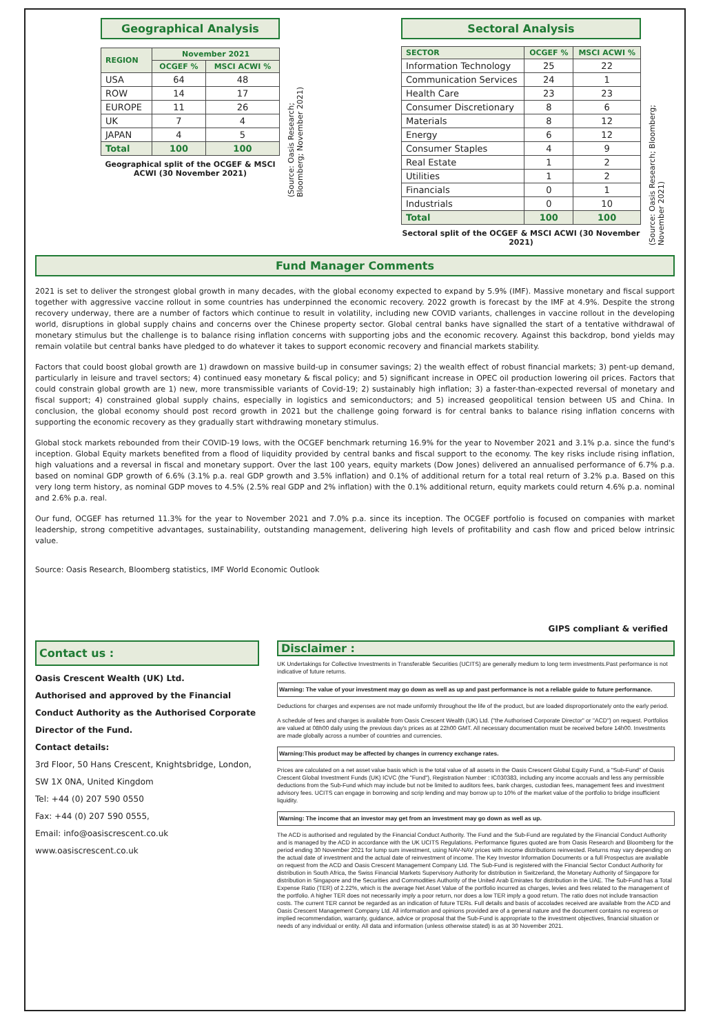Geographical Analysis
| REGION | November 2021 | |
| --- | --- | --- |
| | OCGEF % | MSCI ACWI % |
| USA | 64 | 48 |
| ROW | 14 | 17 |
| EUROPE | 11 | 26 |
| UK | 7 | 4 |
| JAPAN | 4 | 5 |
| Total | 100 | 100 |
Geographical split of the OCGEF & MSCI ACWI (30 November 2021)
(Source: Oasis Research; Bloomberg; November 2021)
Sectoral Analysis
| SECTOR | OCGEF % | MSCI ACWI % |
| --- | --- | --- |
| Information Technology | 25 | 22 |
| Communication Services | 24 | 1 |
| Health Care | 23 | 23 |
| Consumer Discretionary | 8 | 6 |
| Materials | 8 | 12 |
| Energy | 6 | 12 |
| Consumer Staples | 4 | 9 |
| Real Estate | 1 | 2 |
| Utilities | 1 | 2 |
| Financials | 0 | 1 |
| Industrials | 0 | 10 |
| Total | 100 | 100 |
Sectoral split of the OCGEF & MSCI ACWI (30 November 2021)
(Source: Oasis Research; Bloomberg; November 2021)
Fund Manager Comments
2021 is set to deliver the strongest global growth in many decades, with the global economy expected to expand by 5.9% (IMF). Massive monetary and fiscal support together with aggressive vaccine rollout in some countries has underpinned the economic recovery. 2022 growth is forecast by the IMF at 4.9%. Despite the strong recovery underway, there are a number of factors which continue to result in volatility, including new COVID variants, challenges in vaccine rollout in the developing world, disruptions in global supply chains and concerns over the Chinese property sector. Global central banks have signalled the start of a tentative withdrawal of monetary stimulus but the challenge is to balance rising inflation concerns with supporting jobs and the economic recovery. Against this backdrop, bond yields may remain volatile but central banks have pledged to do whatever it takes to support economic recovery and financial markets stability.
Factors that could boost global growth are 1) drawdown on massive build-up in consumer savings; 2) the wealth effect of robust financial markets; 3) pent-up demand, particularly in leisure and travel sectors; 4) continued easy monetary & fiscal policy; and 5) significant increase in OPEC oil production lowering oil prices. Factors that could constrain global growth are 1) new, more transmissible variants of Covid-19; 2) sustainably high inflation; 3) a faster-than-expected reversal of monetary and fiscal support; 4) constrained global supply chains, especially in logistics and semiconductors; and 5) increased geopolitical tension between US and China. In conclusion, the global economy should post record growth in 2021 but the challenge going forward is for central banks to balance rising inflation concerns with supporting the economic recovery as they gradually start withdrawing monetary stimulus.
Global stock markets rebounded from their COVID-19 lows, with the OCGEF benchmark returning 16.9% for the year to November 2021 and 3.1% p.a. since the fund's inception. Global Equity markets benefited from a flood of liquidity provided by central banks and fiscal support to the economy. The key risks include rising inflation, high valuations and a reversal in fiscal and monetary support. Over the last 100 years, equity markets (Dow Jones) delivered an annualised performance of 6.7% p.a. based on nominal GDP growth of 6.6% (3.1% p.a. real GDP growth and 3.5% inflation) and 0.1% of additional return for a total real return of 3.2% p.a. Based on this very long term history, as nominal GDP moves to 4.5% (2.5% real GDP and 2% inflation) with the 0.1% additional return, equity markets could return 4.6% p.a. nominal and 2.6% p.a. real.
Our fund, OCGEF has returned 11.3% for the year to November 2021 and 7.0% p.a. since its inception. The OCGEF portfolio is focused on companies with market leadership, strong competitive advantages, sustainability, outstanding management, delivering high levels of profitability and cash flow and priced below intrinsic value.
Source: Oasis Research, Bloomberg statistics, IMF World Economic Outlook
GIPS compliant & verified
Contact us :
Oasis Crescent Wealth (UK) Ltd.
Authorised and approved by the Financial Conduct Authority as the Authorised Corporate Director of the Fund.
Contact details:
3rd Floor, 50 Hans Crescent, Knightsbridge, London,
SW 1X 0NA, United Kingdom
Tel: +44 (0) 207 590 0550
Fax: +44 (0) 207 590 0555,
Email: info@oasiscrescent.co.uk
www.oasiscrescent.co.uk
Disclaimer :
UK Undertakings for Collective Investments in Transferable Securities (UCITS) are generally medium to long term investments.Past performance is not indicative of future returns.
Warning: The value of your investment may go down as well as up and past performance is not a reliable guide to future performance.
Deductions for charges and expenses are not made uniformly throughout the life of the product, but are loaded disproportionately onto the early period.
A schedule of fees and charges is available from Oasis Crescent Wealth (UK) Ltd. ("the Authorised Corporate Director" or "ACD") on request. Portfolios are valued at 08h00 daily using the previous day's prices as at 22h00 GMT. All necessary documentation must be received before 14h00. Investments are made globally across a number of countries and currencies.
Warning:This product may be affected by changes in currency exchange rates.
Prices are calculated on a net asset value basis which is the total value of all assets in the Oasis Crescent Global Equity Fund, a "Sub-Fund" of Oasis Crescent Global Investment Funds (UK) ICVC (the "Fund"), Registration Number : IC030383, including any income accruals and less any permissible deductions from the Sub-Fund which may include but not be limited to auditors fees, bank charges, custodian fees, management fees and investment advisory fees. UCITS can engage in borrowing and scrip lending and may borrow up to 10% of the market value of the portfolio to bridge insufficient liquidity.
Warning: The income that an investor may get from an investment may go down as well as up.
The ACD is authorised and regulated by the Financial Conduct Authority. The Fund and the Sub-Fund are regulated by the Financial Conduct Authority and is managed by the ACD in accordance with the UK UCITS Regulations. Performance figures quoted are from Oasis Research and Bloomberg for the period ending 30 November 2021 for lump sum investment, using NAV-NAV prices with income distributions reinvested. Returns may vary depending on the actual date of investment and the actual date of reinvestment of income. The Key Investor Information Documents or a full Prospectus are available on request from the ACD and Oasis Crescent Management Company Ltd. The Sub-Fund is registered with the Financial Sector Conduct Authority for distribution in South Africa, the Swiss Financial Markets Supervisory Authority for distribution in Switzerland, the Monetary Authority of Singapore for distribution in Singapore and the Securities and Commodities Authority of the United Arab Emirates for distribution in the UAE. The Sub-Fund has a Total Expense Ratio (TER) of 2.22%, which is the average Net Asset Value of the portfolio incurred as charges, levies and fees related to the management of the portfolio. A higher TER does not necessarily imply a poor return, nor does a low TER imply a good return. The ratio does not include transaction costs. The current TER cannot be regarded as an indication of future TERs. Full details and basis of accolades received are available from the ACD and Oasis Crescent Management Company Ltd. All information and opinions provided are of a general nature and the document contains no express or implied recommendation, warranty, guidance, advice or proposal that the Sub-Fund is appropriate to the investment objectives, financial situation or needs of any individual or entity. All data and information (unless otherwise stated) is as at 30 November 2021.